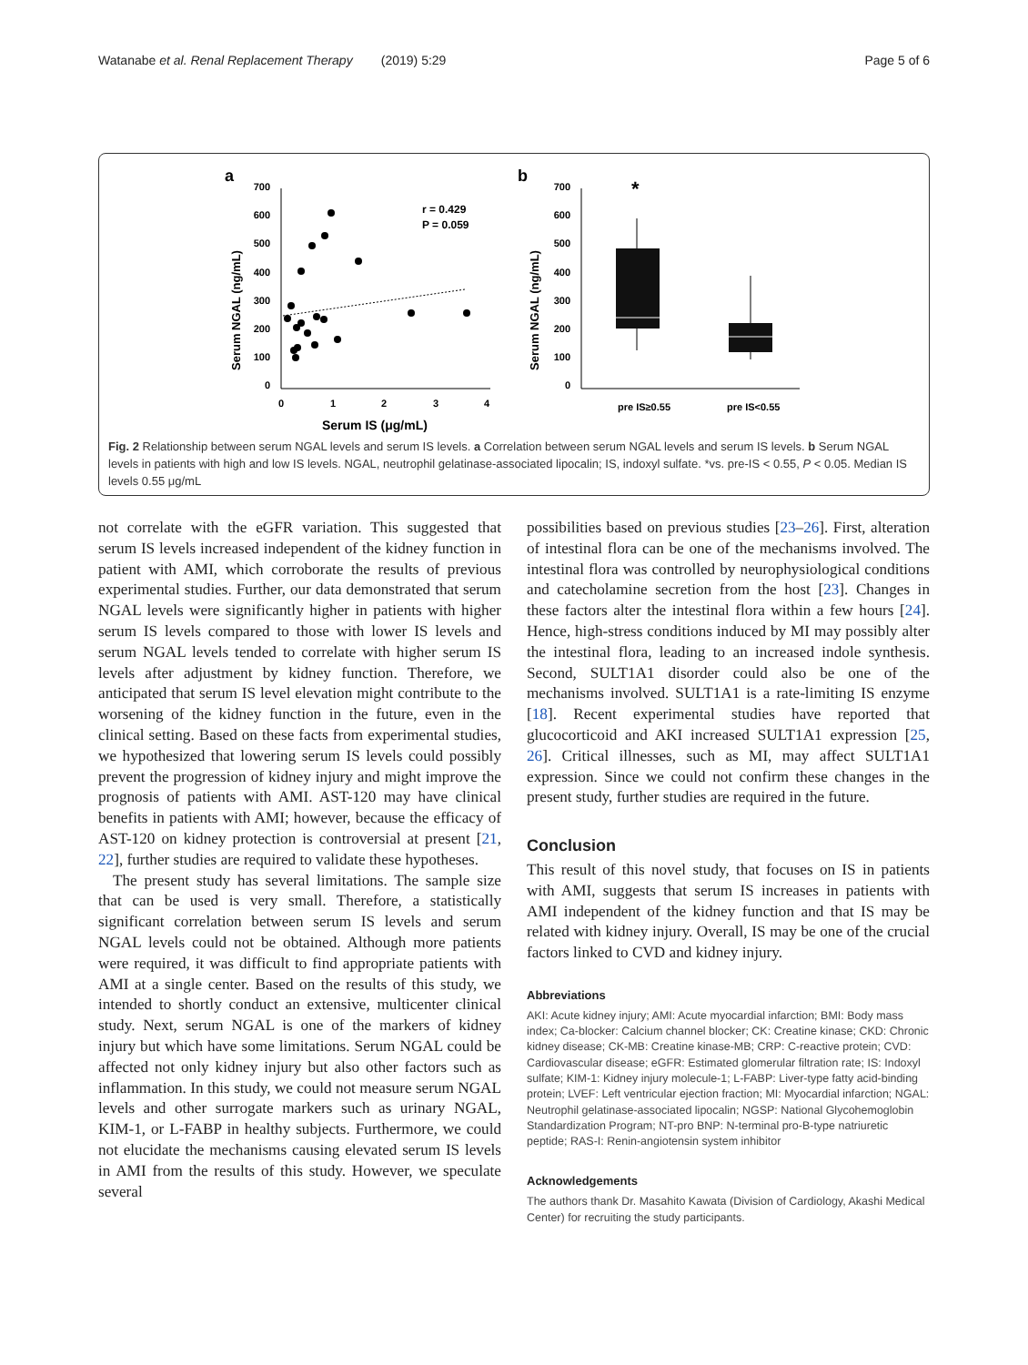Watanabe et al. Renal Replacement Therapy (2019) 5:29 Page 5 of 6
a
b
700
600
500
400
300
200
100
0
0
1
2
3
4
Serum IS (μg/mL)
Serum NGAL (ng/mL)
r = 0.429
P = 0.059
700
600
500
400
300
200
100
0
Serum NGAL (ng/mL)
*
pre IS≥0.55
pre IS<0.55
Fig. 2 Relationship between serum NGAL levels and serum IS levels. a Correlation between serum NGAL levels and serum IS levels. b Serum NGAL levels in patients with high and low IS levels. NGAL, neutrophil gelatinase-associated lipocalin; IS, indoxyl sulfate. *vs. pre-IS < 0.55, P < 0.05. Median IS levels 0.55 μg/mL
not correlate with the eGFR variation. This suggested that serum IS levels increased independent of the kidney function in patient with AMI, which corroborate the results of previous experimental studies. Further, our data demonstrated that serum NGAL levels were significantly higher in patients with higher serum IS levels compared to those with lower IS levels and serum NGAL levels tended to correlate with higher serum IS levels after adjustment by kidney function. Therefore, we anticipated that serum IS level elevation might contribute to the worsening of the kidney function in the future, even in the clinical setting. Based on these facts from experimental studies, we hypothesized that lowering serum IS levels could possibly prevent the progression of kidney injury and might improve the prognosis of patients with AMI. AST-120 may have clinical benefits in patients with AMI; however, because the efficacy of AST-120 on kidney protection is controversial at present [21, 22], further studies are required to validate these hypotheses.
The present study has several limitations. The sample size that can be used is very small. Therefore, a statistically significant correlation between serum IS levels and serum NGAL levels could not be obtained. Although more patients were required, it was difficult to find appropriate patients with AMI at a single center. Based on the results of this study, we intended to shortly conduct an extensive, multicenter clinical study. Next, serum NGAL is one of the markers of kidney injury but which have some limitations. Serum NGAL could be affected not only kidney injury but also other factors such as inflammation. In this study, we could not measure serum NGAL levels and other surrogate markers such as urinary NGAL, KIM-1, or L-FABP in healthy subjects. Furthermore, we could not elucidate the mechanisms causing elevated serum IS levels in AMI from the results of this study. However, we speculate several
possibilities based on previous studies [23–26]. First, alteration of intestinal flora can be one of the mechanisms involved. The intestinal flora was controlled by neurophysiological conditions and catecholamine secretion from the host [23]. Changes in these factors alter the intestinal flora within a few hours [24]. Hence, high-stress conditions induced by MI may possibly alter the intestinal flora, leading to an increased indole synthesis. Second, SULT1A1 disorder could also be one of the mechanisms involved. SULT1A1 is a rate-limiting IS enzyme [18]. Recent experimental studies have reported that glucocorticoid and AKI increased SULT1A1 expression [25, 26]. Critical illnesses, such as MI, may affect SULT1A1 expression. Since we could not confirm these changes in the present study, further studies are required in the future.
Conclusion
This result of this novel study, that focuses on IS in patients with AMI, suggests that serum IS increases in patients with AMI independent of the kidney function and that IS may be related with kidney injury. Overall, IS may be one of the crucial factors linked to CVD and kidney injury.
Abbreviations
AKI: Acute kidney injury; AMI: Acute myocardial infarction; BMI: Body mass index; Ca-blocker: Calcium channel blocker; CK: Creatine kinase; CKD: Chronic kidney disease; CK-MB: Creatine kinase-MB; CRP: C-reactive protein; CVD: Cardiovascular disease; eGFR: Estimated glomerular filtration rate; IS: Indoxyl sulfate; KIM-1: Kidney injury molecule-1; L-FABP: Liver-type fatty acid-binding protein; LVEF: Left ventricular ejection fraction; MI: Myocardial infarction; NGAL: Neutrophil gelatinase-associated lipocalin; NGSP: National Glycohemoglobin Standardization Program; NT-pro BNP: N-terminal pro-B-type natriuretic peptide; RAS-I: Renin-angiotensin system inhibitor
Acknowledgements
The authors thank Dr. Masahito Kawata (Division of Cardiology, Akashi Medical Center) for recruiting the study participants.